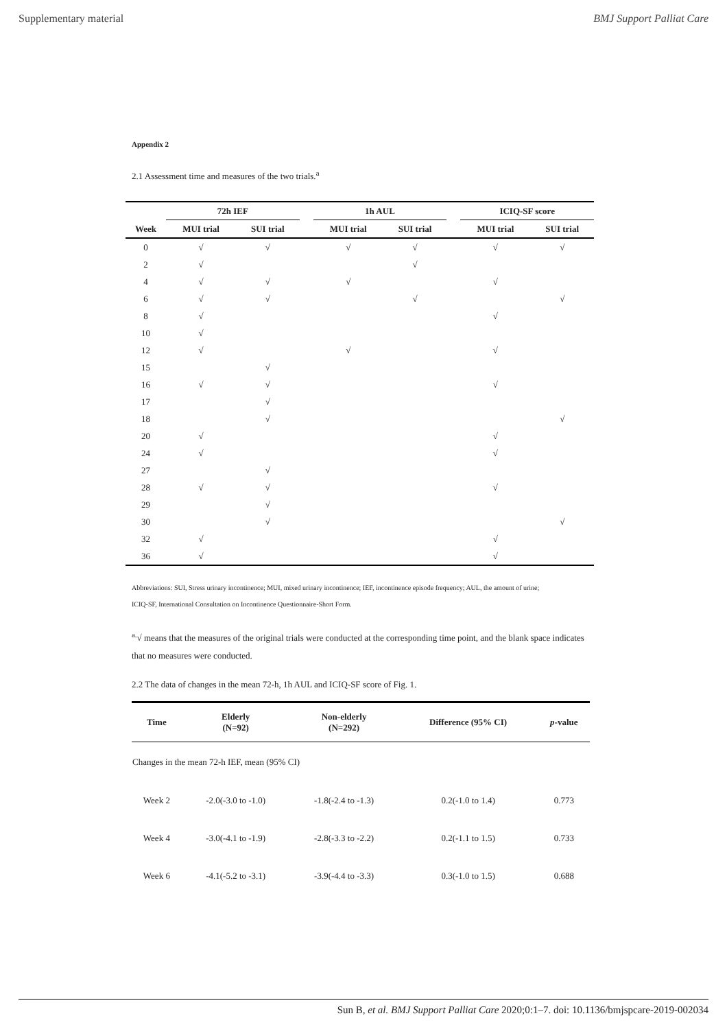Supplementary material BMJ Support Palliat Care
Appendix 2
2.1 Assessment time and measures of the two trials.<sup>a</sup>
| | 72h IEF | | | 1h AUL | | | ICIQ-SF score | |
| --- | --- | --- | --- | --- | --- | --- | --- | --- |
| Week | MUI trial | SUI trial | | MUI trial | SUI trial | | MUI trial | SUI trial |
| 0 | √ | √ | | √ | √ | | √ | √ |
| 2 | √ | | | | √ | | | |
| 4 | √ | √ | | √ | | | √ | |
| 6 | √ | √ | | | √ | | | √ |
| 8 | √ | | | | | | √ | |
| 10 | √ | | | | | | | |
| 12 | √ | | | √ | | | √ | |
| 15 | | √ | | | | | | |
| 16 | √ | √ | | | | | √ | |
| 17 | | √ | | | | | | |
| 18 | | √ | | | | | | √ |
| 20 | √ | | | | | | √ | |
| 24 | √ | | | | | | √ | |
| 27 | | √ | | | | | | |
| 28 | √ | √ | | | | | √ | |
| 29 | | √ | | | | | | |
| 30 | | √ | | | | | | √ |
| 32 | √ | | | | | | √ | |
| 36 | √ | | | | | | √ | |
Abbreviations: SUI, Stress urinary incontinence; MUI, mixed urinary incontinence; IEF, incontinence episode frequency; AUL, the amount of urine;
ICIQ-SF, International Consultation on Incontinence Questionnaire-Short Form.
<sup>a.</sup>√ means that the measures of the original trials were conducted at the corresponding time point, and the blank space indicates that no measures were conducted.
2.2 The data of changes in the mean 72-h, 1h AUL and ICIQ-SF score of Fig. 1.
| Time | Elderly (N=92) | Non-elderly (N=292) | Difference (95% CI) | p -value |
| --- | --- | --- | --- | --- |
| Changes in the mean 72-h IEF, mean (95% CI) | | | | |
| Week 2 | -2.0(-3.0 to -1.0) | -1.8(-2.4 to -1.3) | 0.2(-1.0 to 1.4) | 0.773 |
| Week 4 | -3.0(-4.1 to -1.9) | -2.8(-3.3 to -2.2) | 0.2(-1.1 to 1.5) | 0.733 |
| Week 6 | -4.1(-5.2 to -3.1) | -3.9(-4.4 to -3.3) | 0.3(-1.0 to 1.5) | 0.688 |
Sun B, et al. BMJ Support Palliat Care 2020;0:1–7. doi: 10.1136/bmjspcare-2019-002034